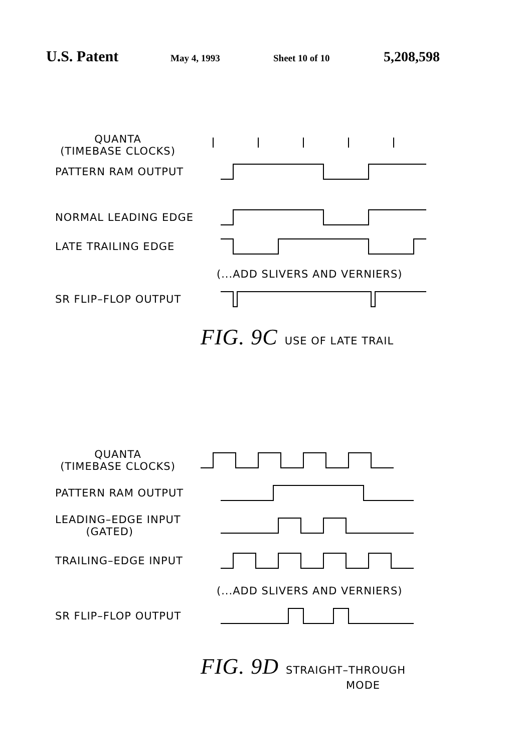U.S. Patent May 4, 1993 Sheet 10 of 10 5,208,598
QUANTA
(TIMEBASE CLOCKS)
PATTERN RAM OUTPUT
NORMAL LEADING EDGE
LATE TRAILING EDGE
(...ADD SLIVERS AND VERNIERS)
SR FLIP–FLOP OUTPUT
FIG. 9C USE OF LATE TRAIL
QUANTA
(TIMEBASE CLOCKS)
PATTERN RAM OUTPUT
LEADING–EDGE INPUT
(GATED)
TRAILING–EDGE INPUT
(...ADD SLIVERS AND VERNIERS)
SR FLIP–FLOP OUTPUT
FIG. 9D STRAIGHT–THROUGH
MODE